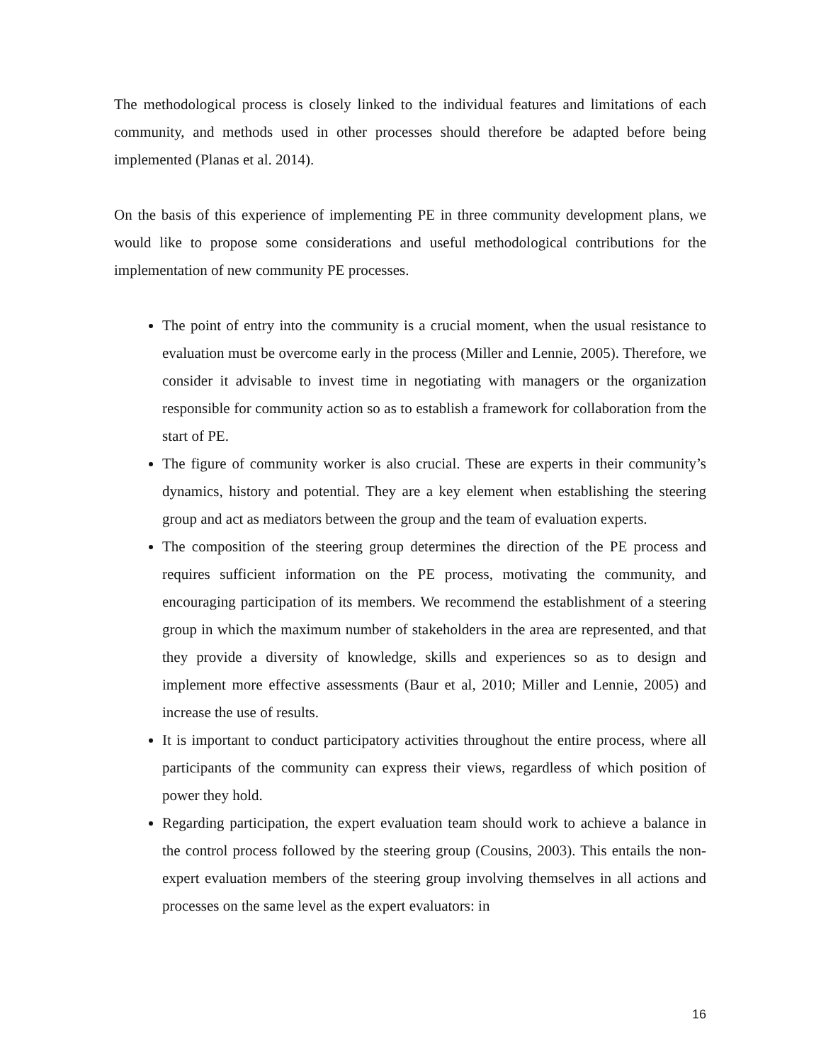The methodological process is closely linked to the individual features and limitations of each community, and methods used in other processes should therefore be adapted before being implemented (Planas et al. 2014).
On the basis of this experience of implementing PE in three community development plans, we would like to propose some considerations and useful methodological contributions for the implementation of new community PE processes.
The point of entry into the community is a crucial moment, when the usual resistance to evaluation must be overcome early in the process (Miller and Lennie, 2005). Therefore, we consider it advisable to invest time in negotiating with managers or the organization responsible for community action so as to establish a framework for collaboration from the start of PE.
The figure of community worker is also crucial. These are experts in their community’s dynamics, history and potential. They are a key element when establishing the steering group and act as mediators between the group and the team of evaluation experts.
The composition of the steering group determines the direction of the PE process and requires sufficient information on the PE process, motivating the community, and encouraging participation of its members. We recommend the establishment of a steering group in which the maximum number of stakeholders in the area are represented, and that they provide a diversity of knowledge, skills and experiences so as to design and implement more effective assessments (Baur et al, 2010; Miller and Lennie, 2005) and increase the use of results.
It is important to conduct participatory activities throughout the entire process, where all participants of the community can express their views, regardless of which position of power they hold.
Regarding participation, the expert evaluation team should work to achieve a balance in the control process followed by the steering group (Cousins, 2003). This entails the non-expert evaluation members of the steering group involving themselves in all actions and processes on the same level as the expert evaluators: in
16